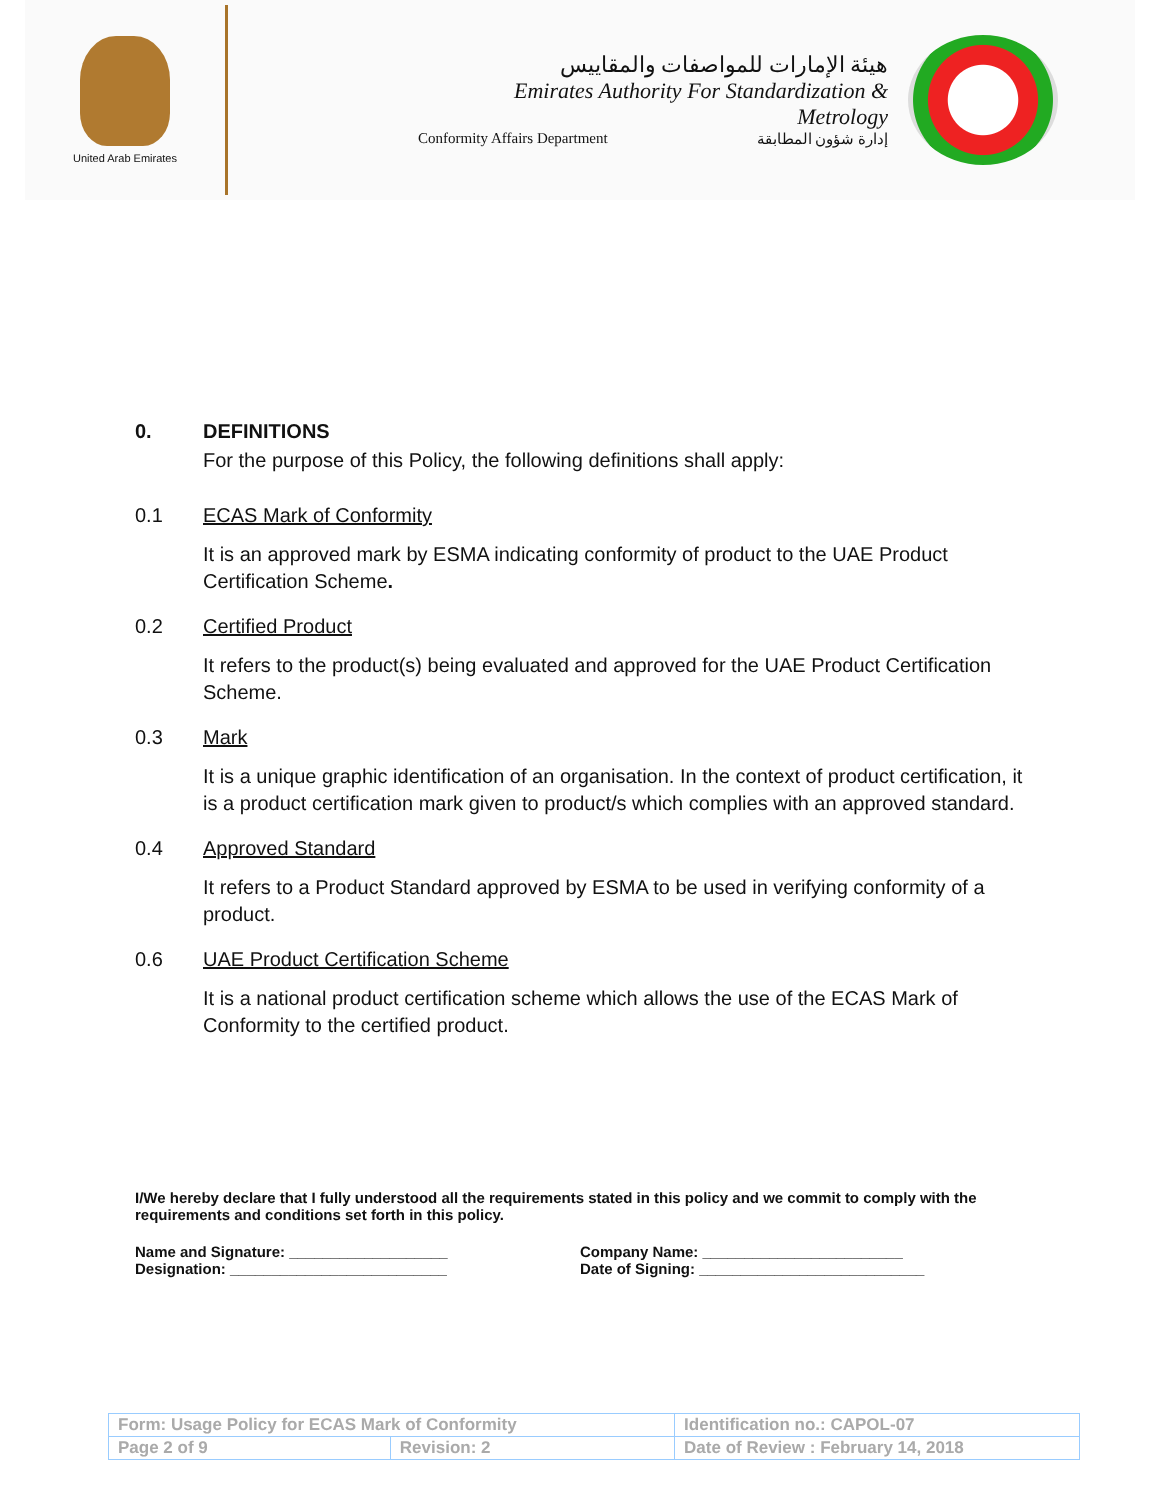United Arab Emirates
هيئة الإمارات للمواصفات والمقاييس
Emirates Authority For Standardization & Metrology
Conformity Affairs Department إدارة شؤون المطابقة
0. DEFINITIONS
For the purpose of this Policy, the following definitions shall apply:
0.1 ECAS Mark of Conformity
It is an approved mark by ESMA indicating conformity of product to the UAE Product Certification Scheme.
0.2 Certified Product
It refers to the product(s) being evaluated and approved for the UAE Product Certification Scheme.
0.3 Mark
It is a unique graphic identification of an organisation. In the context of product certification, it is a product certification mark given to product/s which complies with an approved standard.
0.4 Approved Standard
It refers to a Product Standard approved by ESMA to be used in verifying conformity of a product.
0.6 UAE Product Certification Scheme
It is a national product certification scheme which allows the use of the ECAS Mark of Conformity to the certified product.
I/We hereby declare that I fully understood all the requirements stated in this policy and we commit to comply with the requirements and conditions set forth in this policy.
Name and Signature: ___________________
Designation: __________________________
Company Name: ________________________
Date of Signing: ___________________________
| Form: Usage Policy for ECAS Mark of Conformity | | Identification no.: CAPOL-07 |
| Page 2 of 9 | Revision: 2 | Date of Review : February 14, 2018 |